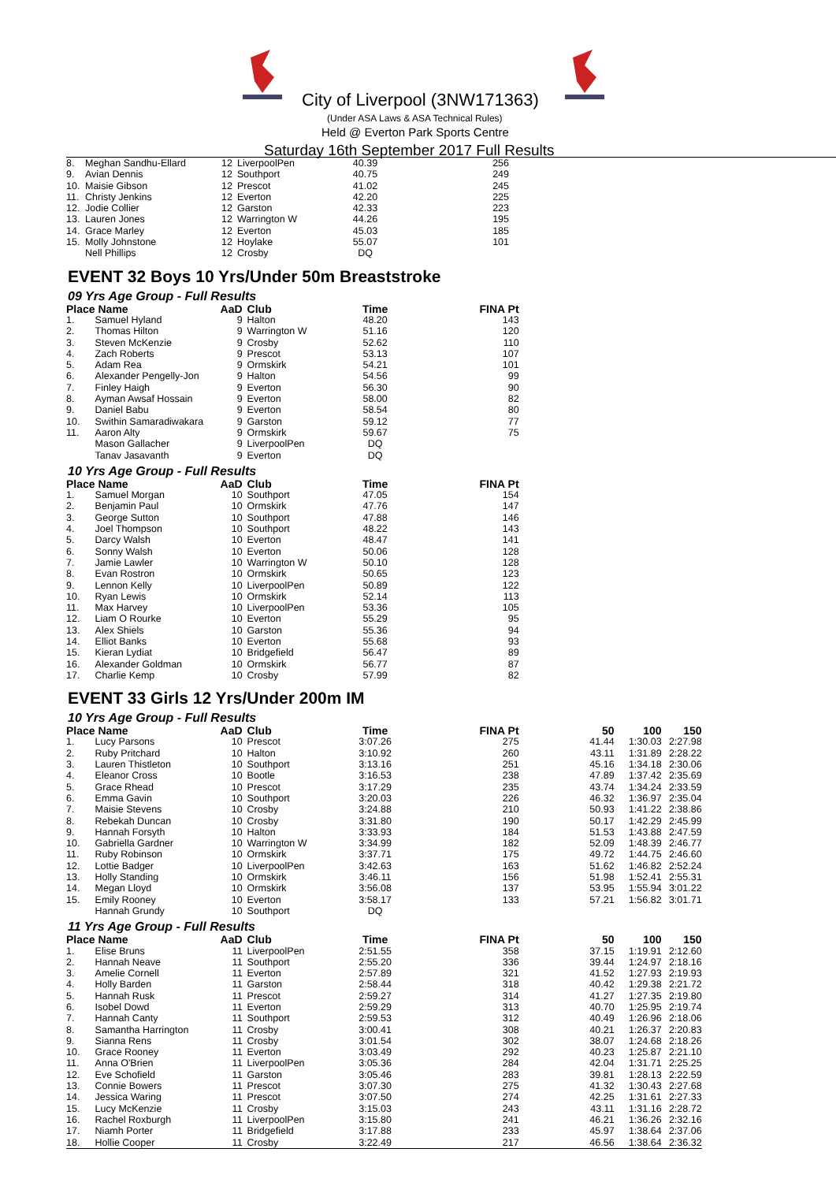City of Liverpool (3NW171363)
(Under ASA Laws & ASA Technical Rules)
Held @ Everton Park Sports Centre
Saturday 16th September 2017 Full Results
| 8. | Meghan Sandhu-Ellard | 12 | LiverpoolPen | 40.39 | 256 |
| 9. | Avian Dennis | 12 | Southport | 40.75 | 249 |
| 10. | Maisie Gibson | 12 | Prescot | 41.02 | 245 |
| 11. | Christy Jenkins | 12 | Everton | 42.20 | 225 |
| 12. | Jodie Collier | 12 | Garston | 42.33 | 223 |
| 13. | Lauren Jones | 12 | Warrington W | 44.26 | 195 |
| 14. | Grace Marley | 12 | Everton | 45.03 | 185 |
| 15. | Molly Johnstone | 12 | Hoylake | 55.07 | 101 |
| | Nell Phillips | 12 | Crosby | DQ | |
EVENT 32 Boys 10 Yrs/Under 50m Breaststroke
09 Yrs Age Group - Full Results
| Place | Name | AaD | Club | Time | FINA Pt |
| --- | --- | --- | --- | --- | --- |
| 1. | Samuel Hyland | 9 | Halton | 48.20 | 143 |
| 2. | Thomas Hilton | 9 | Warrington W | 51.16 | 120 |
| 3. | Steven McKenzie | 9 | Crosby | 52.62 | 110 |
| 4. | Zach Roberts | 9 | Prescot | 53.13 | 107 |
| 5. | Adam Rea | 9 | Ormskirk | 54.21 | 101 |
| 6. | Alexander Pengelly-Jon | 9 | Halton | 54.56 | 99 |
| 7. | Finley Haigh | 9 | Everton | 56.30 | 90 |
| 8. | Ayman Awsaf Hossain | 9 | Everton | 58.00 | 82 |
| 9. | Daniel Babu | 9 | Everton | 58.54 | 80 |
| 10. | Swithin Samaradiwakara | 9 | Garston | 59.12 | 77 |
| 11. | Aaron Alty | 9 | Ormskirk | 59.67 | 75 |
| | Mason Gallacher | 9 | LiverpoolPen | DQ | |
| | Tanav Jasavanth | 9 | Everton | DQ | |
10 Yrs Age Group - Full Results
| Place | Name | AaD | Club | Time | FINA Pt |
| --- | --- | --- | --- | --- | --- |
| 1. | Samuel Morgan | 10 | Southport | 47.05 | 154 |
| 2. | Benjamin Paul | 10 | Ormskirk | 47.76 | 147 |
| 3. | George Sutton | 10 | Southport | 47.88 | 146 |
| 4. | Joel Thompson | 10 | Southport | 48.22 | 143 |
| 5. | Darcy Walsh | 10 | Everton | 48.47 | 141 |
| 6. | Sonny Walsh | 10 | Everton | 50.06 | 128 |
| 7. | Jamie Lawler | 10 | Warrington W | 50.10 | 128 |
| 8. | Evan Rostron | 10 | Ormskirk | 50.65 | 123 |
| 9. | Lennon Kelly | 10 | LiverpoolPen | 50.89 | 122 |
| 10. | Ryan Lewis | 10 | Ormskirk | 52.14 | 113 |
| 11. | Max Harvey | 10 | LiverpoolPen | 53.36 | 105 |
| 12. | Liam O Rourke | 10 | Everton | 55.29 | 95 |
| 13. | Alex Shiels | 10 | Garston | 55.36 | 94 |
| 14. | Elliot Banks | 10 | Everton | 55.68 | 93 |
| 15. | Kieran Lydiat | 10 | Bridgefield | 56.47 | 89 |
| 16. | Alexander Goldman | 10 | Ormskirk | 56.77 | 87 |
| 17. | Charlie Kemp | 10 | Crosby | 57.99 | 82 |
EVENT 33 Girls 12 Yrs/Under 200m IM
10 Yrs Age Group - Full Results
| Place | Name | AaD | Club | Time | FINA Pt | 50 | 100 | 150 |
| --- | --- | --- | --- | --- | --- | --- | --- | --- |
| 1. | Lucy Parsons | 10 | Prescot | 3:07.26 | 275 | 41.44 | 1:30.03 | 2:27.98 |
| 2. | Ruby Pritchard | 10 | Halton | 3:10.92 | 260 | 43.11 | 1:31.89 | 2:28.22 |
| 3. | Lauren Thistleton | 10 | Southport | 3:13.16 | 251 | 45.16 | 1:34.18 | 2:30.06 |
| 4. | Eleanor Cross | 10 | Bootle | 3:16.53 | 238 | 47.89 | 1:37.42 | 2:35.69 |
| 5. | Grace Rhead | 10 | Prescot | 3:17.29 | 235 | 43.74 | 1:34.24 | 2:33.59 |
| 6. | Emma Gavin | 10 | Southport | 3:20.03 | 226 | 46.32 | 1:36.97 | 2:35.04 |
| 7. | Maisie Stevens | 10 | Crosby | 3:24.88 | 210 | 50.93 | 1:41.22 | 2:38.86 |
| 8. | Rebekah Duncan | 10 | Crosby | 3:31.80 | 190 | 50.17 | 1:42.29 | 2:45.99 |
| 9. | Hannah Forsyth | 10 | Halton | 3:33.93 | 184 | 51.53 | 1:43.88 | 2:47.59 |
| 10. | Gabriella Gardner | 10 | Warrington W | 3:34.99 | 182 | 52.09 | 1:48.39 | 2:46.77 |
| 11. | Ruby Robinson | 10 | Ormskirk | 3:37.71 | 175 | 49.72 | 1:44.75 | 2:46.60 |
| 12. | Lottie Badger | 10 | LiverpoolPen | 3:42.63 | 163 | 51.62 | 1:46.82 | 2:52.24 |
| 13. | Holly Standing | 10 | Ormskirk | 3:46.11 | 156 | 51.98 | 1:52.41 | 2:55.31 |
| 14. | Megan Lloyd | 10 | Ormskirk | 3:56.08 | 137 | 53.95 | 1:55.94 | 3:01.22 |
| 15. | Emily Rooney | 10 | Everton | 3:58.17 | 133 | 57.21 | 1:56.82 | 3:01.71 |
| | Hannah Grundy | 10 | Southport | DQ | | | | |
11 Yrs Age Group - Full Results
| Place | Name | AaD | Club | Time | FINA Pt | 50 | 100 | 150 |
| --- | --- | --- | --- | --- | --- | --- | --- | --- |
| 1. | Elise Bruns | 11 | LiverpoolPen | 2:51.55 | 358 | 37.15 | 1:19.91 | 2:12.60 |
| 2. | Hannah Neave | 11 | Southport | 2:55.20 | 336 | 39.44 | 1:24.97 | 2:18.16 |
| 3. | Amelie Cornell | 11 | Everton | 2:57.89 | 321 | 41.52 | 1:27.93 | 2:19.93 |
| 4. | Holly Barden | 11 | Garston | 2:58.44 | 318 | 40.42 | 1:29.38 | 2:21.72 |
| 5. | Hannah Rusk | 11 | Prescot | 2:59.27 | 314 | 41.27 | 1:27.35 | 2:19.80 |
| 6. | Isobel Dowd | 11 | Everton | 2:59.29 | 313 | 40.70 | 1:25.95 | 2:19.74 |
| 7. | Hannah Canty | 11 | Southport | 2:59.53 | 312 | 40.49 | 1:26.96 | 2:18.06 |
| 8. | Samantha Harrington | 11 | Crosby | 3:00.41 | 308 | 40.21 | 1:26.37 | 2:20.83 |
| 9. | Sianna Rens | 11 | Crosby | 3:01.54 | 302 | 38.07 | 1:24.68 | 2:18.26 |
| 10. | Grace Rooney | 11 | Everton | 3:03.49 | 292 | 40.23 | 1:25.87 | 2:21.10 |
| 11. | Anna O'Brien | 11 | LiverpoolPen | 3:05.36 | 284 | 42.04 | 1:31.71 | 2:25.25 |
| 12. | Eve Schofield | 11 | Garston | 3:05.46 | 283 | 39.81 | 1:28.13 | 2:22.59 |
| 13. | Connie Bowers | 11 | Prescot | 3:07.30 | 275 | 41.32 | 1:30.43 | 2:27.68 |
| 14. | Jessica Waring | 11 | Prescot | 3:07.50 | 274 | 42.25 | 1:31.61 | 2:27.33 |
| 15. | Lucy McKenzie | 11 | Crosby | 3:15.03 | 243 | 43.11 | 1:31.16 | 2:28.72 |
| 16. | Rachel Roxburgh | 11 | LiverpoolPen | 3:15.80 | 241 | 46.21 | 1:36.26 | 2:32.16 |
| 17. | Niamh Porter | 11 | Bridgefield | 3:17.88 | 233 | 45.97 | 1:38.64 | 2:37.06 |
| 18. | Hollie Cooper | 11 | Crosby | 3:22.49 | 217 | 46.56 | 1:38.64 | 2:36.32 |